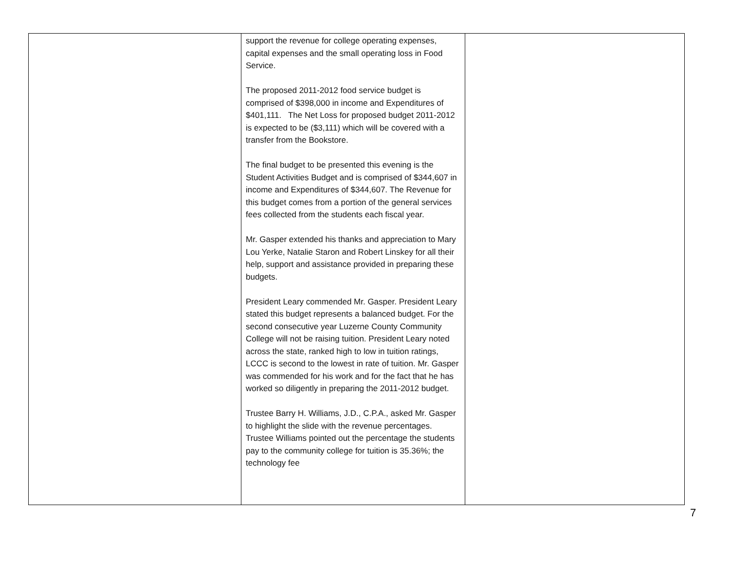| | support the revenue for college operating expenses, capital expenses and the small operating loss in Food Service. The proposed 2011-2012 food service budget is comprised of $398,000 in income and Expenditures of $401,111. The Net Loss for proposed budget 2011-2012 is expected to be ($3,111) which will be covered with a transfer from the Bookstore. The final budget to be presented this evening is the Student Activities Budget and is comprised of $344,607 in income and Expenditures of $344,607. The Revenue for this budget comes from a portion of the general services fees collected from the students each fiscal year. Mr. Gasper extended his thanks and appreciation to Mary Lou Yerke, Natalie Staron and Robert Linskey for all their help, support and assistance provided in preparing these budgets. President Leary commended Mr. Gasper. President Leary stated this budget represents a balanced budget. For the second consecutive year Luzerne County Community College will not be raising tuition. President Leary noted across the state, ranked high to low in tuition ratings, LCCC is second to the lowest in rate of tuition. Mr. Gasper was commended for his work and for the fact that he has worked so diligently in preparing the 2011-2012 budget. Trustee Barry H. Williams, J.D., C.P.A., asked Mr. Gasper to highlight the slide with the revenue percentages. Trustee Williams pointed out the percentage the students pay to the community college for tuition is 35.36%; the technology fee | |
7